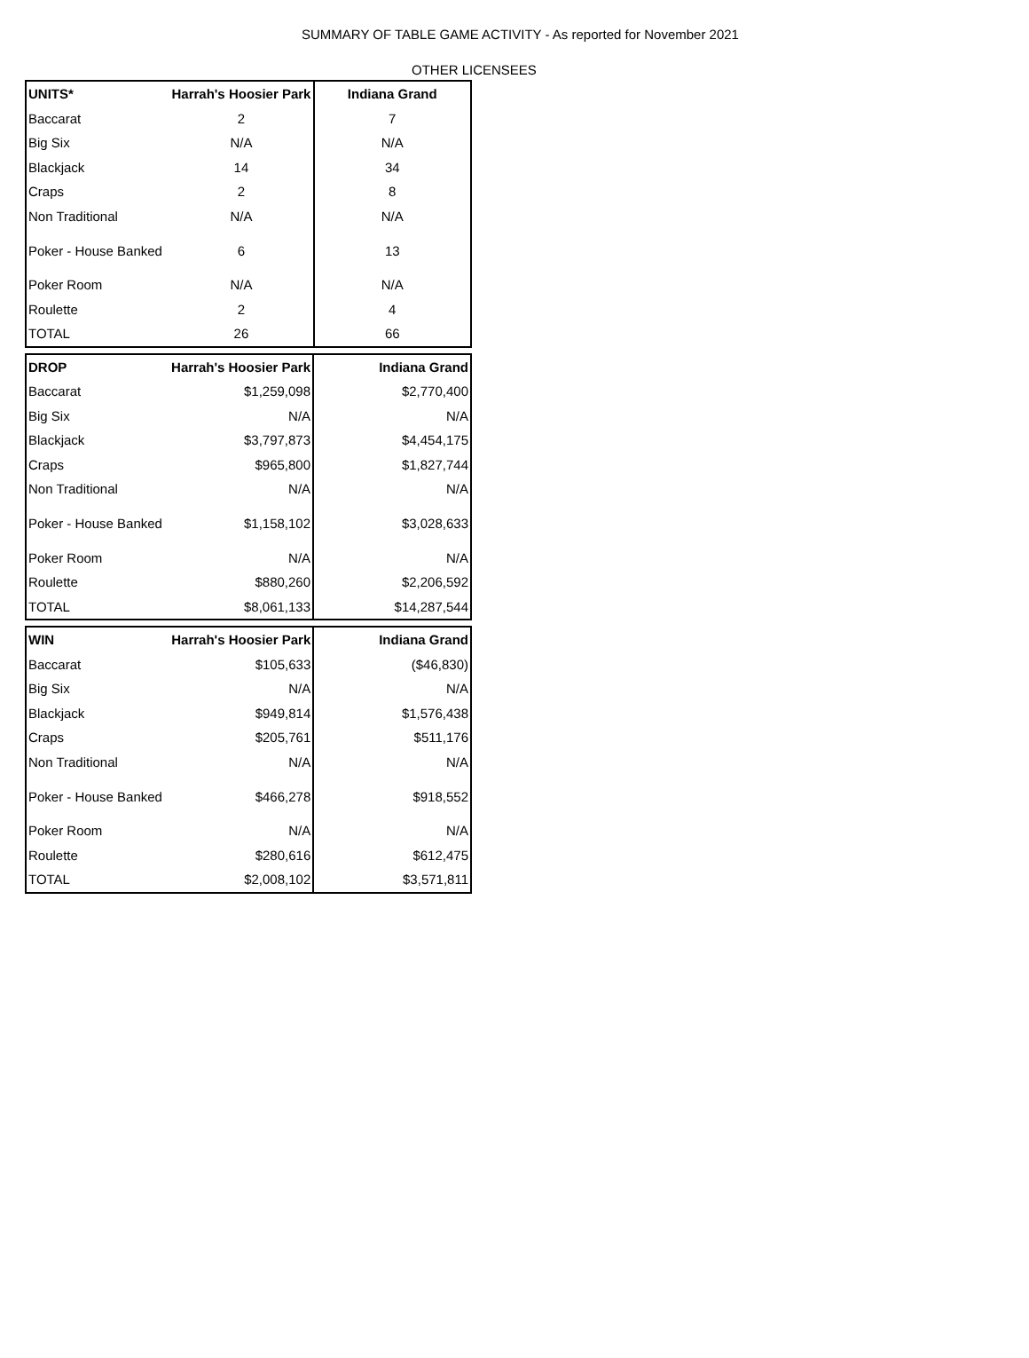SUMMARY OF TABLE GAME ACTIVITY - As reported for November 2021
OTHER LICENSEES
| UNITS* | Harrah's Hoosier Park | Indiana Grand |
| --- | --- | --- |
| Baccarat | 2 | 7 |
| Big Six | N/A | N/A |
| Blackjack | 14 | 34 |
| Craps | 2 | 8 |
| Non Traditional | N/A | N/A |
| Poker - House Banked | 6 | 13 |
| Poker Room | N/A | N/A |
| Roulette | 2 | 4 |
| TOTAL | 26 | 66 |
| DROP | Harrah's Hoosier Park | Indiana Grand |
| --- | --- | --- |
| Baccarat | $1,259,098 | $2,770,400 |
| Big Six | N/A | N/A |
| Blackjack | $3,797,873 | $4,454,175 |
| Craps | $965,800 | $1,827,744 |
| Non Traditional | N/A | N/A |
| Poker - House Banked | $1,158,102 | $3,028,633 |
| Poker Room | N/A | N/A |
| Roulette | $880,260 | $2,206,592 |
| TOTAL | $8,061,133 | $14,287,544 |
| WIN | Harrah's Hoosier Park | Indiana Grand |
| --- | --- | --- |
| Baccarat | $105,633 | ($46,830) |
| Big Six | N/A | N/A |
| Blackjack | $949,814 | $1,576,438 |
| Craps | $205,761 | $511,176 |
| Non Traditional | N/A | N/A |
| Poker - House Banked | $466,278 | $918,552 |
| Poker Room | N/A | N/A |
| Roulette | $280,616 | $612,475 |
| TOTAL | $2,008,102 | $3,571,811 |